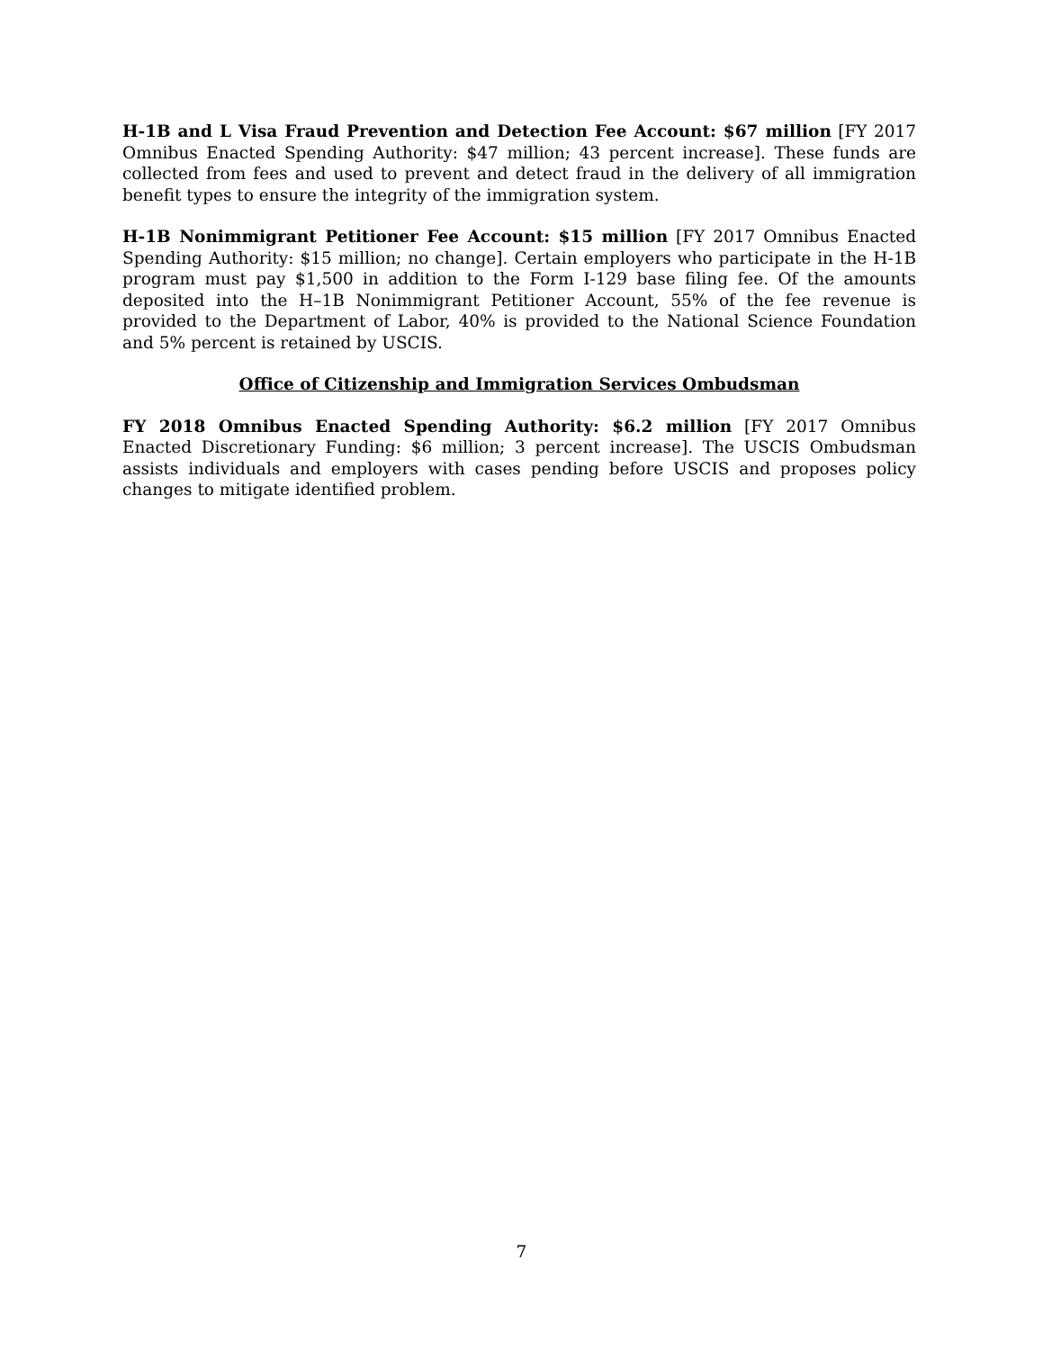H-1B and L Visa Fraud Prevention and Detection Fee Account: $67 million [FY 2017 Omnibus Enacted Spending Authority: $47 million; 43 percent increase]. These funds are collected from fees and used to prevent and detect fraud in the delivery of all immigration benefit types to ensure the integrity of the immigration system.
H-1B Nonimmigrant Petitioner Fee Account: $15 million [FY 2017 Omnibus Enacted Spending Authority: $15 million; no change]. Certain employers who participate in the H-1B program must pay $1,500 in addition to the Form I-129 base filing fee. Of the amounts deposited into the H–1B Nonimmigrant Petitioner Account, 55% of the fee revenue is provided to the Department of Labor, 40% is provided to the National Science Foundation and 5% percent is retained by USCIS.
Office of Citizenship and Immigration Services Ombudsman
FY 2018 Omnibus Enacted Spending Authority: $6.2 million [FY 2017 Omnibus Enacted Discretionary Funding: $6 million; 3 percent increase]. The USCIS Ombudsman assists individuals and employers with cases pending before USCIS and proposes policy changes to mitigate identified problem.
7